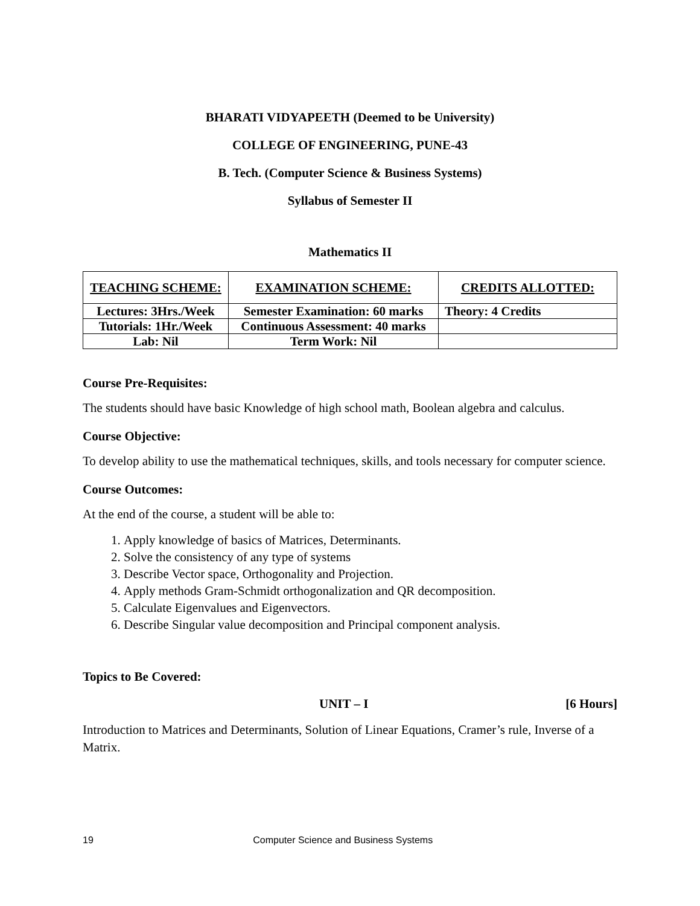BHARATI VIDYAPEETH (Deemed to be University)
COLLEGE OF ENGINEERING, PUNE-43
B. Tech. (Computer Science & Business Systems)
Syllabus of Semester II
Mathematics II
| TEACHING SCHEME: | EXAMINATION SCHEME: | CREDITS ALLOTTED: |
| --- | --- | --- |
| Lectures: 3Hrs./Week | Semester Examination: 60 marks | Theory: 4 Credits |
| Tutorials: 1Hr./Week | Continuous Assessment: 40 marks | |
| Lab: Nil | Term Work: Nil | |
Course Pre-Requisites:
The students should have basic Knowledge of high school math, Boolean algebra and calculus.
Course Objective:
To develop ability to use the mathematical techniques, skills, and tools necessary for computer science.
Course Outcomes:
At the end of the course, a student will be able to:
1. Apply knowledge of basics of Matrices, Determinants.
2. Solve the consistency of any type of systems
3. Describe Vector space, Orthogonality and Projection.
4. Apply methods Gram-Schmidt orthogonalization and QR decomposition.
5. Calculate Eigenvalues and Eigenvectors.
6. Describe Singular value decomposition and Principal component analysis.
Topics to Be Covered:
UNIT – I [6 Hours]
Introduction to Matrices and Determinants, Solution of Linear Equations, Cramer’s rule, Inverse of a Matrix.
19 Computer Science and Business Systems